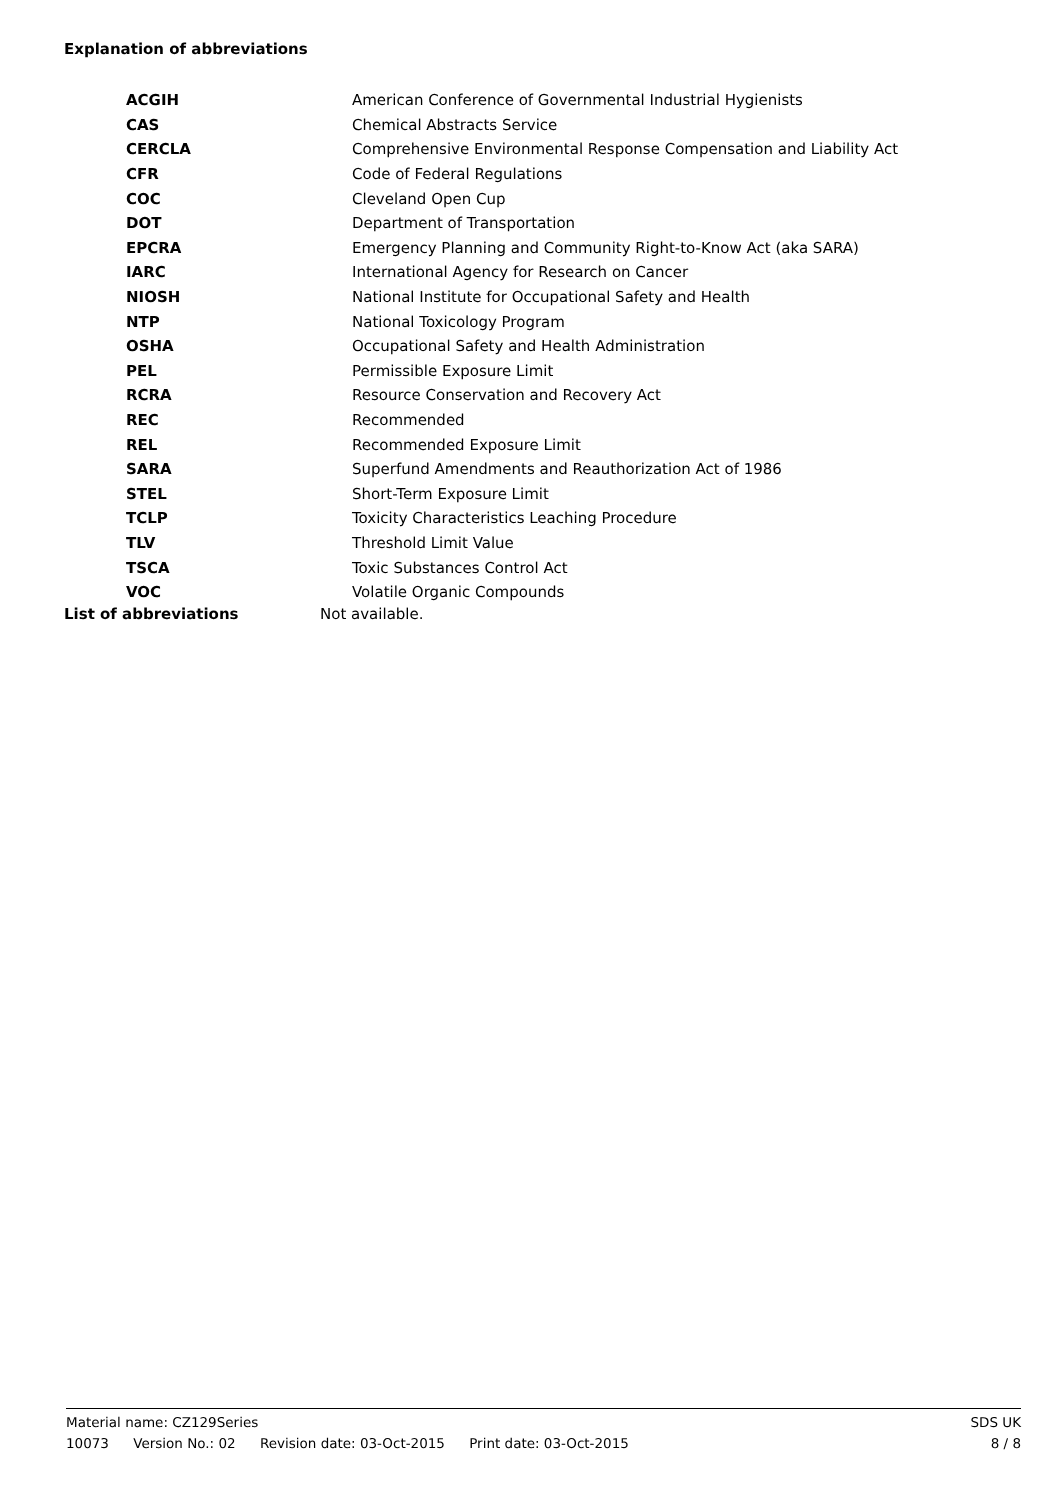Explanation of abbreviations
| ACGIH | American Conference of Governmental Industrial Hygienists |
| CAS | Chemical Abstracts Service |
| CERCLA | Comprehensive Environmental Response Compensation and Liability Act |
| CFR | Code of Federal Regulations |
| COC | Cleveland Open Cup |
| DOT | Department of Transportation |
| EPCRA | Emergency Planning and Community Right-to-Know Act (aka SARA) |
| IARC | International Agency for Research on Cancer |
| NIOSH | National Institute for Occupational Safety and Health |
| NTP | National Toxicology Program |
| OSHA | Occupational Safety and Health Administration |
| PEL | Permissible Exposure Limit |
| RCRA | Resource Conservation and Recovery Act |
| REC | Recommended |
| REL | Recommended Exposure Limit |
| SARA | Superfund Amendments and Reauthorization Act of 1986 |
| STEL | Short-Term Exposure Limit |
| TCLP | Toxicity Characteristics Leaching Procedure |
| TLV | Threshold Limit Value |
| TSCA | Toxic Substances Control Act |
| VOC | Volatile Organic Compounds |
List of abbreviations Not available.
Material name: CZ129Series SDS UK
10073 Version No.: 02 Revision date: 03-Oct-2015 Print date: 03-Oct-2015 8 / 8